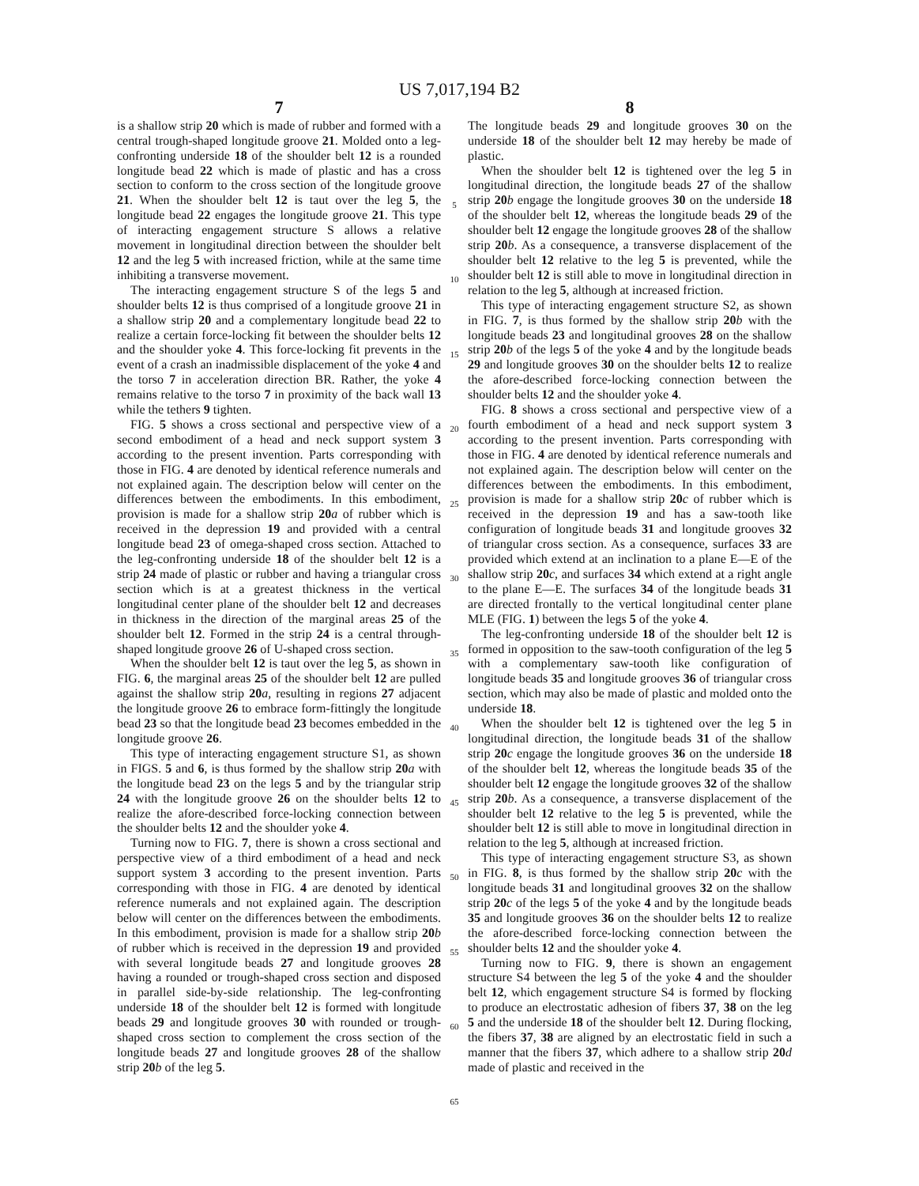US 7,017,194 B2
7
is a shallow strip 20 which is made of rubber and formed with a central trough-shaped longitude groove 21. Molded onto a leg-confronting underside 18 of the shoulder belt 12 is a rounded longitude bead 22 which is made of plastic and has a cross section to conform to the cross section of the longitude groove 21. When the shoulder belt 12 is taut over the leg 5, the longitude bead 22 engages the longitude groove 21. This type of interacting engagement structure S allows a relative movement in longitudinal direction between the shoulder belt 12 and the leg 5 with increased friction, while at the same time inhibiting a transverse movement.
The interacting engagement structure S of the legs 5 and shoulder belts 12 is thus comprised of a longitude groove 21 in a shallow strip 20 and a complementary longitude bead 22 to realize a certain force-locking fit between the shoulder belts 12 and the shoulder yoke 4. This force-locking fit prevents in the event of a crash an inadmissible displacement of the yoke 4 and the torso 7 in acceleration direction BR. Rather, the yoke 4 remains relative to the torso 7 in proximity of the back wall 13 while the tethers 9 tighten.
FIG. 5 shows a cross sectional and perspective view of a second embodiment of a head and neck support system 3 according to the present invention. Parts corresponding with those in FIG. 4 are denoted by identical reference numerals and not explained again. The description below will center on the differences between the embodiments. In this embodiment, provision is made for a shallow strip 20 a of rubber which is received in the depression 19 and provided with a central longitude bead 23 of omega-shaped cross section. Attached to the leg-confronting underside 18 of the shoulder belt 12 is a strip 24 made of plastic or rubber and having a triangular cross section which is at a greatest thickness in the vertical longitudinal center plane of the shoulder belt 12 and decreases in thickness in the direction of the marginal areas 25 of the shoulder belt 12. Formed in the strip 24 is a central through-shaped longitude groove 26 of U-shaped cross section.
When the shoulder belt 12 is taut over the leg 5, as shown in FIG. 6, the marginal areas 25 of the shoulder belt 12 are pulled against the shallow strip 20 a, resulting in regions 27 adjacent the longitude groove 26 to embrace form-fittingly the longitude bead 23 so that the longitude bead 23 becomes embedded in the longitude groove 26.
This type of interacting engagement structure S1, as shown in FIGS. 5 and 6, is thus formed by the shallow strip 20 a with the longitude bead 23 on the legs 5 and by the triangular strip 24 with the longitude groove 26 on the shoulder belts 12 to realize the afore-described force-locking connection between the shoulder belts 12 and the shoulder yoke 4.
Turning now to FIG. 7, there is shown a cross sectional and perspective view of a third embodiment of a head and neck support system 3 according to the present invention. Parts corresponding with those in FIG. 4 are denoted by identical reference numerals and not explained again. The description below will center on the differences between the embodiments. In this embodiment, provision is made for a shallow strip 20 b of rubber which is received in the depression 19 and provided with several longitude beads 27 and longitude grooves 28 having a rounded or trough-shaped cross section and disposed in parallel side-by-side relationship. The leg-confronting underside 18 of the shoulder belt 12 is formed with longitude beads 29 and longitude grooves 30 with rounded or trough-shaped cross section to complement the cross section of the longitude beads 27 and longitude grooves 28 of the shallow strip 20 b of the leg 5.
5
10
15
20
25
30
35
40
45
50
55
60
65
8
The longitude beads 29 and longitude grooves 30 on the underside 18 of the shoulder belt 12 may hereby be made of plastic.
When the shoulder belt 12 is tightened over the leg 5 in longitudinal direction, the longitude beads 27 of the shallow strip 20 b engage the longitude grooves 30 on the underside 18 of the shoulder belt 12, whereas the longitude beads 29 of the shoulder belt 12 engage the longitude grooves 28 of the shallow strip 20 b. As a consequence, a transverse displacement of the shoulder belt 12 relative to the leg 5 is prevented, while the shoulder belt 12 is still able to move in longitudinal direction in relation to the leg 5, although at increased friction.
This type of interacting engagement structure S2, as shown in FIG. 7, is thus formed by the shallow strip 20 b with the longitude beads 23 and longitudinal grooves 28 on the shallow strip 20 b of the legs 5 of the yoke 4 and by the longitude beads 29 and longitude grooves 30 on the shoulder belts 12 to realize the afore-described force-locking connection between the shoulder belts 12 and the shoulder yoke 4.
FIG. 8 shows a cross sectional and perspective view of a fourth embodiment of a head and neck support system 3 according to the present invention. Parts corresponding with those in FIG. 4 are denoted by identical reference numerals and not explained again. The description below will center on the differences between the embodiments. In this embodiment, provision is made for a shallow strip 20 c of rubber which is received in the depression 19 and has a saw-tooth like configuration of longitude beads 31 and longitude grooves 32 of triangular cross section. As a consequence, surfaces 33 are provided which extend at an inclination to a plane E—E of the shallow strip 20 c, and surfaces 34 which extend at a right angle to the plane E—E. The surfaces 34 of the longitude beads 31 are directed frontally to the vertical longitudinal center plane MLE (FIG. 1) between the legs 5 of the yoke 4.
The leg-confronting underside 18 of the shoulder belt 12 is formed in opposition to the saw-tooth configuration of the leg 5 with a complementary saw-tooth like configuration of longitude beads 35 and longitude grooves 36 of triangular cross section, which may also be made of plastic and molded onto the underside 18.
When the shoulder belt 12 is tightened over the leg 5 in longitudinal direction, the longitude beads 31 of the shallow strip 20 c engage the longitude grooves 36 on the underside 18 of the shoulder belt 12, whereas the longitude beads 35 of the shoulder belt 12 engage the longitude grooves 32 of the shallow strip 20 b. As a consequence, a transverse displacement of the shoulder belt 12 relative to the leg 5 is prevented, while the shoulder belt 12 is still able to move in longitudinal direction in relation to the leg 5, although at increased friction.
This type of interacting engagement structure S3, as shown in FIG. 8, is thus formed by the shallow strip 20 c with the longitude beads 31 and longitudinal grooves 32 on the shallow strip 20 c of the legs 5 of the yoke 4 and by the longitude beads 35 and longitude grooves 36 on the shoulder belts 12 to realize the afore-described force-locking connection between the shoulder belts 12 and the shoulder yoke 4.
Turning now to FIG. 9, there is shown an engagement structure S4 between the leg 5 of the yoke 4 and the shoulder belt 12, which engagement structure S4 is formed by flocking to produce an electrostatic adhesion of fibers 37, 38 on the leg 5 and the underside 18 of the shoulder belt 12. During flocking, the fibers 37, 38 are aligned by an electrostatic field in such a manner that the fibers 37, which adhere to a shallow strip 20 d made of plastic and received in the